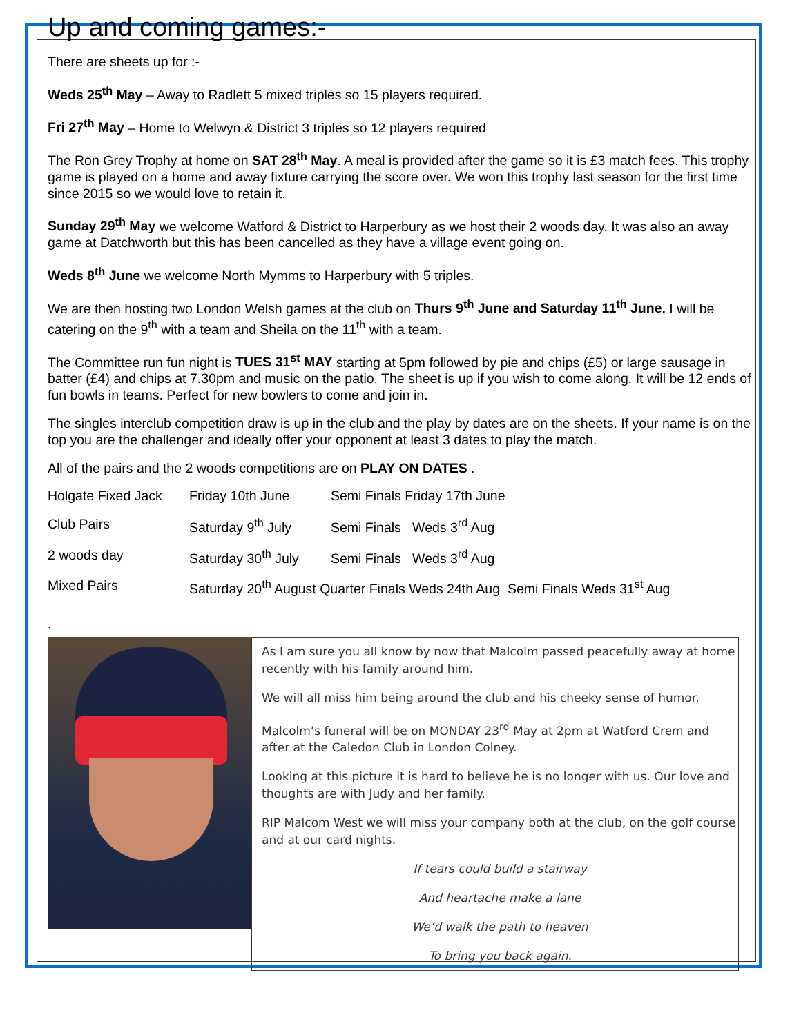Up and coming games:-
There are sheets up for :-
Weds 25<sup>th</sup> May – Away to Radlett 5 mixed triples so 15 players required.
Fri 27<sup>th</sup> May – Home to Welwyn & District 3 triples so 12 players required
The Ron Grey Trophy at home on SAT 28<sup>th</sup> May. A meal is provided after the game so it is £3 match fees. This trophy game is played on a home and away fixture carrying the score over. We won this trophy last season for the first time since 2015 so we would love to retain it.
Sunday 29<sup>th</sup> May we welcome Watford & District to Harperbury as we host their 2 woods day. It was also an away game at Datchworth but this has been cancelled as they have a village event going on.
Weds 8<sup>th</sup> June we welcome North Mymms to Harperbury with 5 triples.
We are then hosting two London Welsh games at the club on Thurs 9<sup>th</sup> June and Saturday 11<sup>th</sup> June. I will be catering on the 9<sup>th</sup> with a team and Sheila on the 11<sup>th</sup> with a team.
The Committee run fun night is TUES 31<sup>st</sup> MAY starting at 5pm followed by pie and chips (£5) or large sausage in batter (£4) and chips at 7.30pm and music on the patio. The sheet is up if you wish to come along. It will be 12 ends of fun bowls in teams. Perfect for new bowlers to come and join in.
The singles interclub competition draw is up in the club and the play by dates are on the sheets. If your name is on the top you are the challenger and ideally offer your opponent at least 3 dates to play the match.
All of the pairs and the 2 woods competitions are on PLAY ON DATES .
| Holgate Fixed Jack | Friday 10th June | Semi Finals Friday 17th June | |
| Club Pairs | Saturday 9<sup>th</sup> July | Semi Finals Weds 3<sup>rd</sup> Aug | |
| 2 woods day | Saturday 30<sup>th</sup> July | Semi Finals Weds 3<sup>rd</sup> Aug | |
| Mixed Pairs | Saturday 20<sup>th</sup> August Quarter Finals Weds 24th Aug Semi Finals Weds 31<sup>st</sup> Aug | | |
.
As I am sure you all know by now that Malcolm passed peacefully away at home recently with his family around him.
We will all miss him being around the club and his cheeky sense of humor.
Malcolm’s funeral will be on MONDAY 23<sup>rd</sup> May at 2pm at Watford Crem and after at the Caledon Club in London Colney.
Looking at this picture it is hard to believe he is no longer with us. Our love and thoughts are with Judy and her family.
RIP Malcom West we will miss your company both at the club, on the golf course and at our card nights.
If tears could build a stairway
And heartache make a lane
We’d walk the path to heaven
To bring you back again.